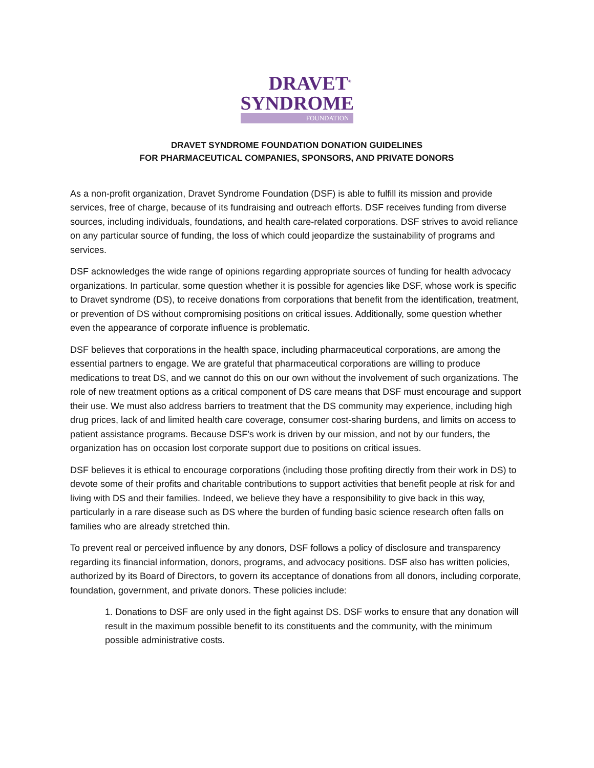DRAVET<sup>®</sup>
SYNDROME
FOUNDATION
DRAVET SYNDROME FOUNDATION DONATION GUIDELINES
FOR PHARMACEUTICAL COMPANIES, SPONSORS, AND PRIVATE DONORS
As a non-profit organization, Dravet Syndrome Foundation (DSF) is able to fulfill its mission and provide services, free of charge, because of its fundraising and outreach efforts. DSF receives funding from diverse sources, including individuals, foundations, and health care-related corporations. DSF strives to avoid reliance on any particular source of funding, the loss of which could jeopardize the sustainability of programs and services.
DSF acknowledges the wide range of opinions regarding appropriate sources of funding for health advocacy organizations. In particular, some question whether it is possible for agencies like DSF, whose work is specific to Dravet syndrome (DS), to receive donations from corporations that benefit from the identification, treatment, or prevention of DS without compromising positions on critical issues. Additionally, some question whether even the appearance of corporate influence is problematic.
DSF believes that corporations in the health space, including pharmaceutical corporations, are among the essential partners to engage. We are grateful that pharmaceutical corporations are willing to produce medications to treat DS, and we cannot do this on our own without the involvement of such organizations. The role of new treatment options as a critical component of DS care means that DSF must encourage and support their use. We must also address barriers to treatment that the DS community may experience, including high drug prices, lack of and limited health care coverage, consumer cost-sharing burdens, and limits on access to patient assistance programs. Because DSF’s work is driven by our mission, and not by our funders, the organization has on occasion lost corporate support due to positions on critical issues.
DSF believes it is ethical to encourage corporations (including those profiting directly from their work in DS) to devote some of their profits and charitable contributions to support activities that benefit people at risk for and living with DS and their families. Indeed, we believe they have a responsibility to give back in this way, particularly in a rare disease such as DS where the burden of funding basic science research often falls on families who are already stretched thin.
To prevent real or perceived influence by any donors, DSF follows a policy of disclosure and transparency regarding its financial information, donors, programs, and advocacy positions. DSF also has written policies, authorized by its Board of Directors, to govern its acceptance of donations from all donors, including corporate, foundation, government, and private donors. These policies include:
1. Donations to DSF are only used in the fight against DS. DSF works to ensure that any donation will result in the maximum possible benefit to its constituents and the community, with the minimum possible administrative costs.